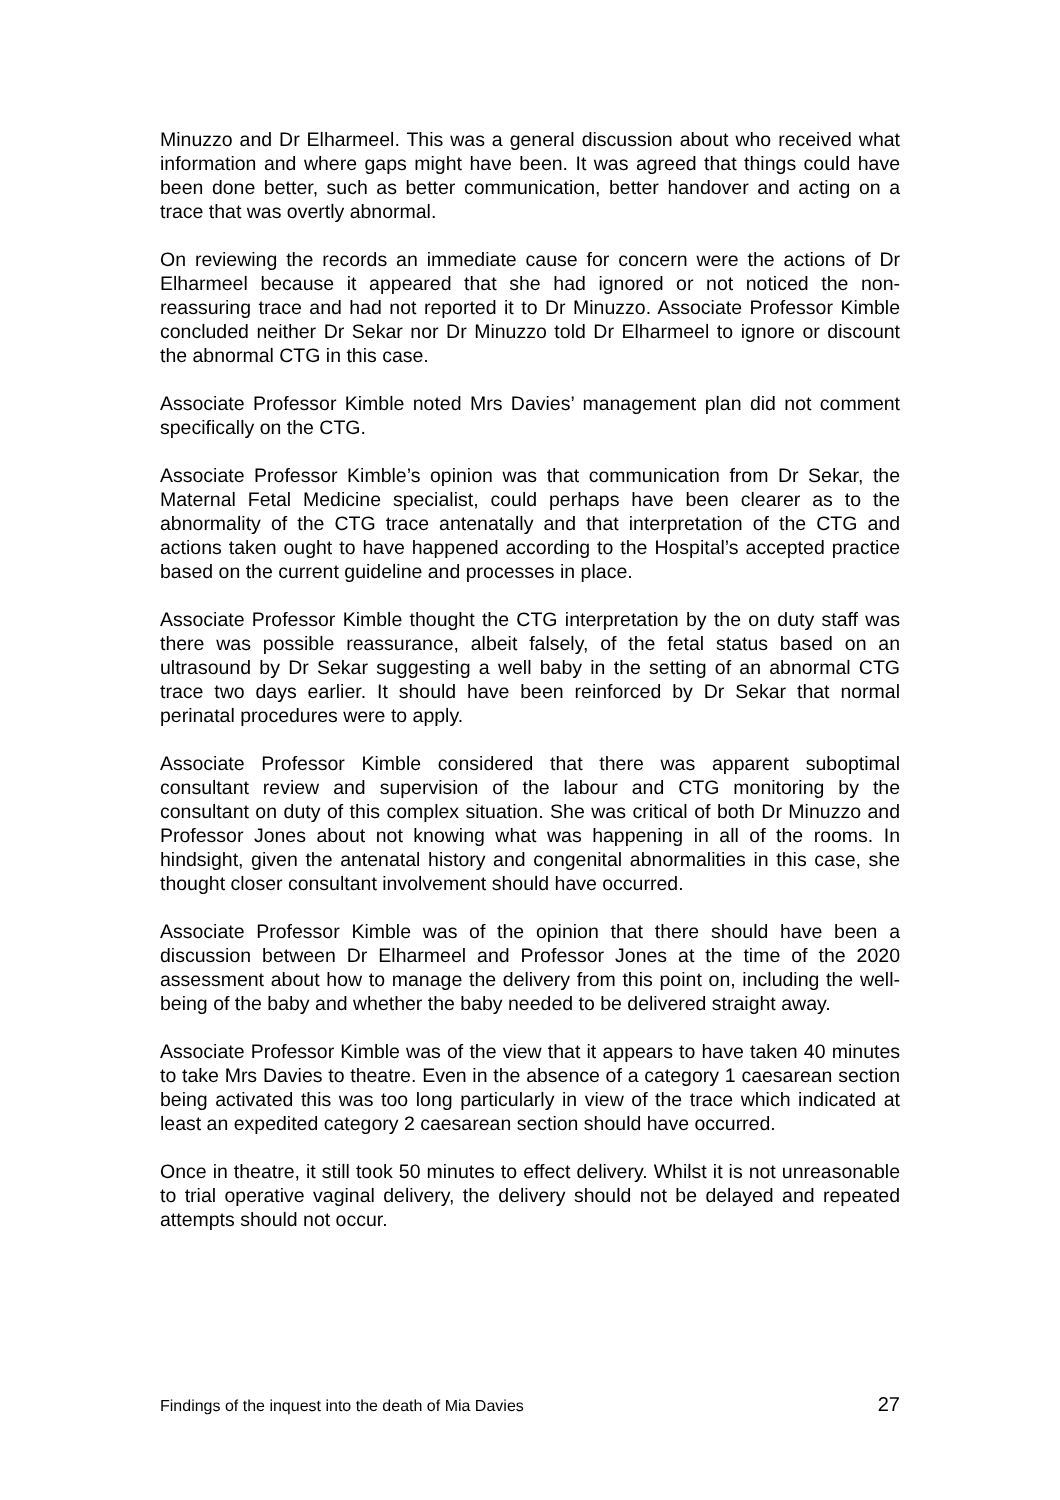Minuzzo and Dr Elharmeel. This was a general discussion about who received what information and where gaps might have been. It was agreed that things could have been done better, such as better communication, better handover and acting on a trace that was overtly abnormal.
On reviewing the records an immediate cause for concern were the actions of Dr Elharmeel because it appeared that she had ignored or not noticed the non-reassuring trace and had not reported it to Dr Minuzzo. Associate Professor Kimble concluded neither Dr Sekar nor Dr Minuzzo told Dr Elharmeel to ignore or discount the abnormal CTG in this case.
Associate Professor Kimble noted Mrs Davies’ management plan did not comment specifically on the CTG.
Associate Professor Kimble’s opinion was that communication from Dr Sekar, the Maternal Fetal Medicine specialist, could perhaps have been clearer as to the abnormality of the CTG trace antenatally and that interpretation of the CTG and actions taken ought to have happened according to the Hospital’s accepted practice based on the current guideline and processes in place.
Associate Professor Kimble thought the CTG interpretation by the on duty staff was there was possible reassurance, albeit falsely, of the fetal status based on an ultrasound by Dr Sekar suggesting a well baby in the setting of an abnormal CTG trace two days earlier. It should have been reinforced by Dr Sekar that normal perinatal procedures were to apply.
Associate Professor Kimble considered that there was apparent suboptimal consultant review and supervision of the labour and CTG monitoring by the consultant on duty of this complex situation. She was critical of both Dr Minuzzo and Professor Jones about not knowing what was happening in all of the rooms. In hindsight, given the antenatal history and congenital abnormalities in this case, she thought closer consultant involvement should have occurred.
Associate Professor Kimble was of the opinion that there should have been a discussion between Dr Elharmeel and Professor Jones at the time of the 2020 assessment about how to manage the delivery from this point on, including the well-being of the baby and whether the baby needed to be delivered straight away.
Associate Professor Kimble was of the view that it appears to have taken 40 minutes to take Mrs Davies to theatre. Even in the absence of a category 1 caesarean section being activated this was too long particularly in view of the trace which indicated at least an expedited category 2 caesarean section should have occurred.
Once in theatre, it still took 50 minutes to effect delivery. Whilst it is not unreasonable to trial operative vaginal delivery, the delivery should not be delayed and repeated attempts should not occur.
Findings of the inquest into the death of Mia Davies 27